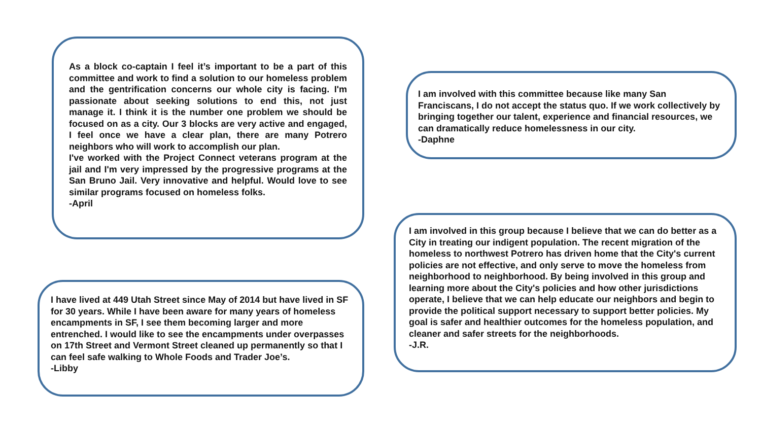As a block co-captain I feel it’s important to be a part of this committee and work to find a solution to our homeless problem and the gentrification concerns our whole city is facing. I'm passionate about seeking solutions to end this, not just manage it. I think it is the number one problem we should be focused on as a city. Our 3 blocks are very active and engaged, I feel once we have a clear plan, there are many Potrero neighbors who will work to accomplish our plan.
I've worked with the Project Connect veterans program at the jail and I'm very impressed by the progressive programs at the San Bruno Jail. Very innovative and helpful. Would love to see similar programs focused on homeless folks.
-April
I have lived at 449 Utah Street since May of 2014 but have lived in SF for 30 years. While I have been aware for many years of homeless encampments in SF, I see them becoming larger and more entrenched. I would like to see the encampments under overpasses on 17th Street and Vermont Street cleaned up permanently so that I can feel safe walking to Whole Foods and Trader Joe’s.
-Libby
I am involved with this committee because like many San Franciscans, I do not accept the status quo. If we work collectively by bringing together our talent, experience and financial resources, we can dramatically reduce homelessness in our city.
-Daphne
I am involved in this group because I believe that we can do better as a City in treating our indigent population. The recent migration of the homeless to northwest Potrero has driven home that the City's current policies are not effective, and only serve to move the homeless from neighborhood to neighborhood. By being involved in this group and learning more about the City's policies and how other jurisdictions operate, I believe that we can help educate our neighbors and begin to provide the political support necessary to support better policies. My goal is safer and healthier outcomes for the homeless population, and cleaner and safer streets for the neighborhoods.
-J.R.